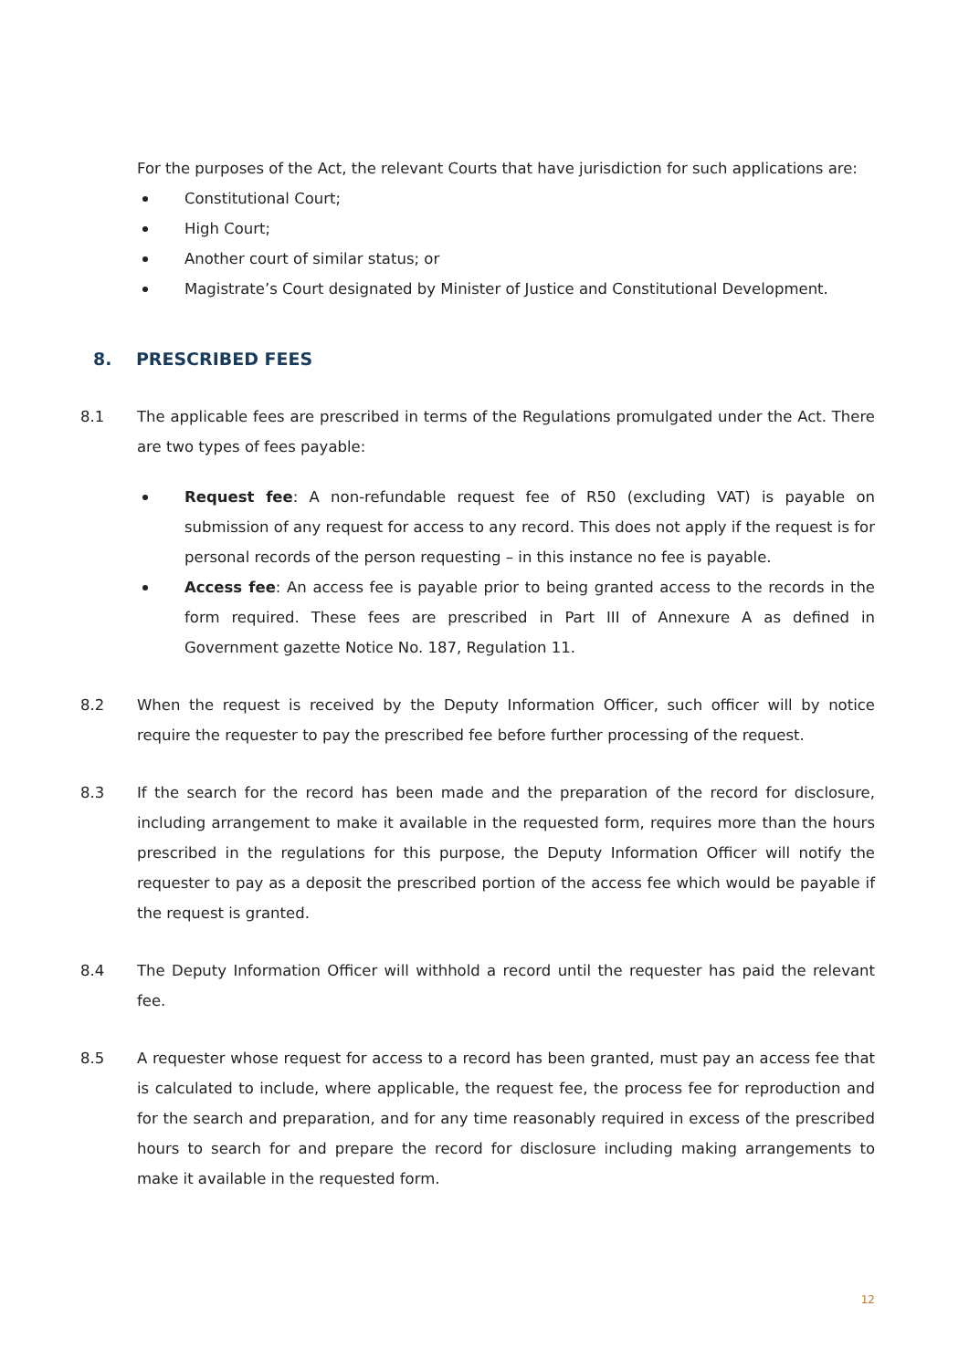For the purposes of the Act, the relevant Courts that have jurisdiction for such applications are:
Constitutional Court;
High Court;
Another court of similar status; or
Magistrate’s Court designated by Minister of Justice and Constitutional Development.
8. PRESCRIBED FEES
8.1 The applicable fees are prescribed in terms of the Regulations promulgated under the Act. There are two types of fees payable:
Request fee: A non-refundable request fee of R50 (excluding VAT) is payable on submission of any request for access to any record. This does not apply if the request is for personal records of the person requesting – in this instance no fee is payable.
Access fee: An access fee is payable prior to being granted access to the records in the form required. These fees are prescribed in Part III of Annexure A as defined in Government gazette Notice No. 187, Regulation 11.
8.2 When the request is received by the Deputy Information Officer, such officer will by notice require the requester to pay the prescribed fee before further processing of the request.
8.3 If the search for the record has been made and the preparation of the record for disclosure, including arrangement to make it available in the requested form, requires more than the hours prescribed in the regulations for this purpose, the Deputy Information Officer will notify the requester to pay as a deposit the prescribed portion of the access fee which would be payable if the request is granted.
8.4 The Deputy Information Officer will withhold a record until the requester has paid the relevant fee.
8.5 A requester whose request for access to a record has been granted, must pay an access fee that is calculated to include, where applicable, the request fee, the process fee for reproduction and for the search and preparation, and for any time reasonably required in excess of the prescribed hours to search for and prepare the record for disclosure including making arrangements to make it available in the requested form.
12